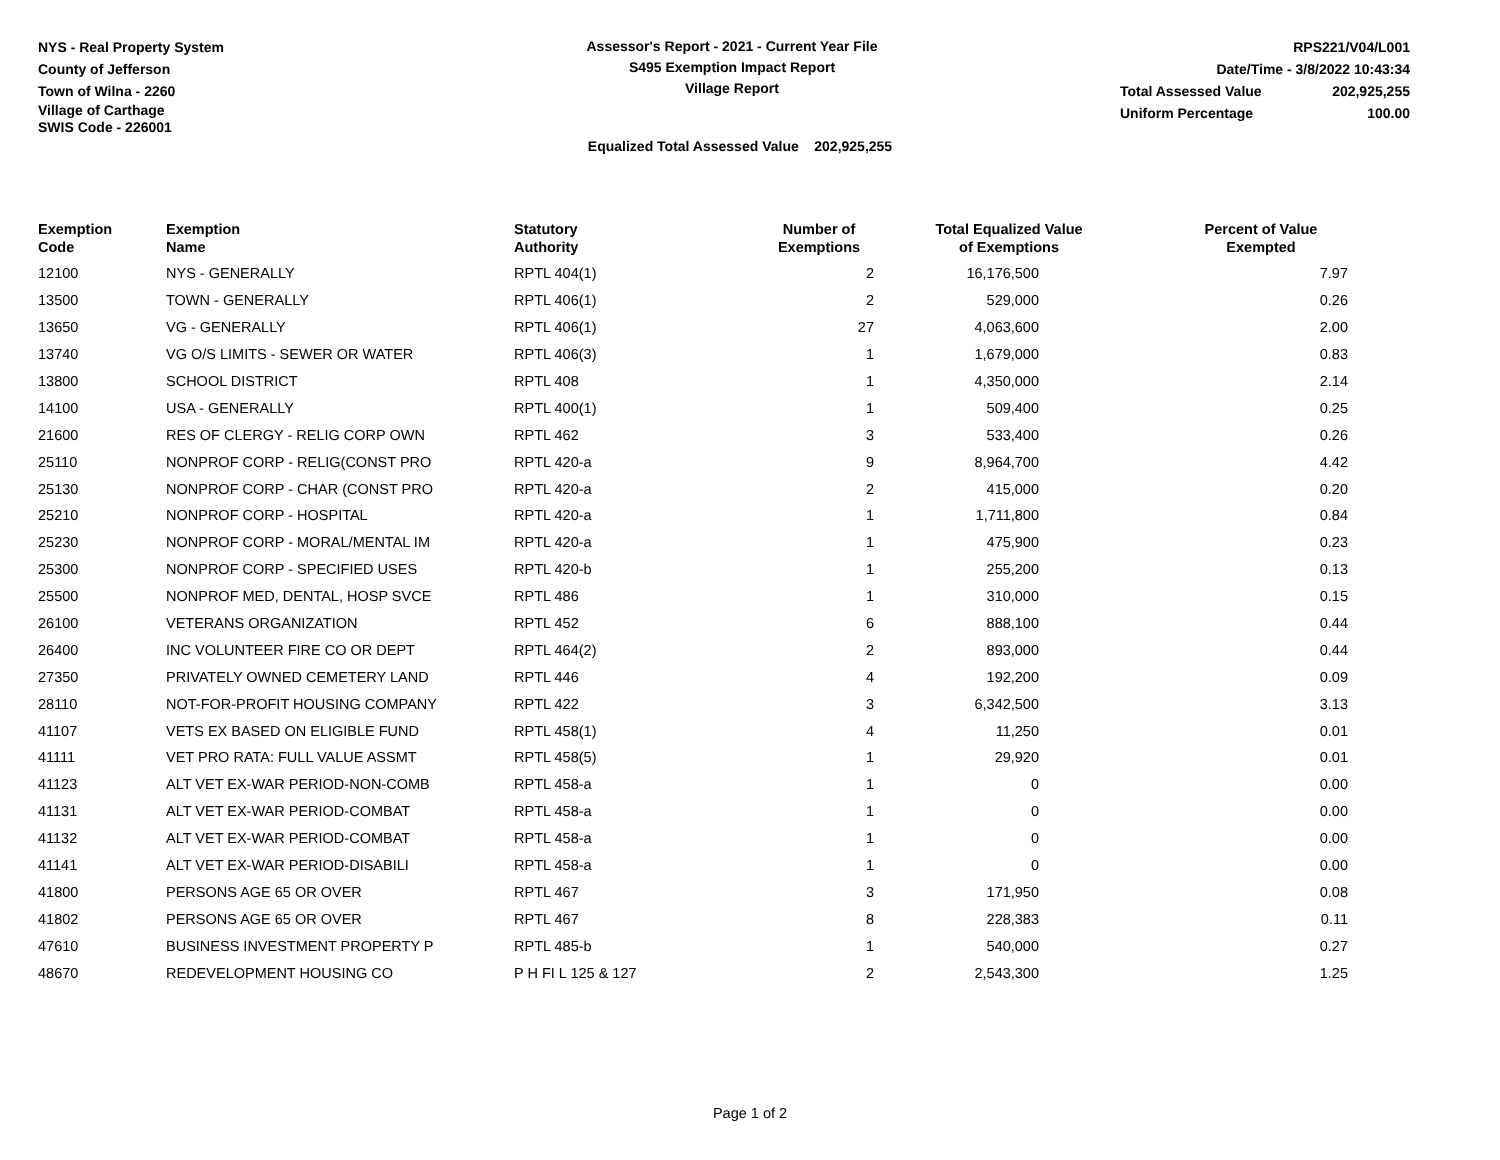NYS - Real Property System
County of Jefferson
Town of Wilna - 2260
Village of Carthage
SWIS Code - 226001
Assessor's Report - 2021 - Current Year File
S495 Exemption Impact Report
Village Report
RPS221/V04/L001
Date/Time - 3/8/2022 10:43:34
Total Assessed Value 202,925,255
Uniform Percentage 100.00
Equalized Total Assessed Value 202,925,255
| Exemption Code | Exemption Name | Statutory Authority | Number of Exemptions | Total Equalized Value of Exemptions | Percent of Value Exempted |
| --- | --- | --- | --- | --- | --- |
| 12100 | NYS - GENERALLY | RPTL 404(1) | 2 | 16,176,500 | 7.97 |
| 13500 | TOWN - GENERALLY | RPTL 406(1) | 2 | 529,000 | 0.26 |
| 13650 | VG - GENERALLY | RPTL 406(1) | 27 | 4,063,600 | 2.00 |
| 13740 | VG O/S LIMITS - SEWER OR WATER | RPTL 406(3) | 1 | 1,679,000 | 0.83 |
| 13800 | SCHOOL DISTRICT | RPTL 408 | 1 | 4,350,000 | 2.14 |
| 14100 | USA - GENERALLY | RPTL 400(1) | 1 | 509,400 | 0.25 |
| 21600 | RES OF CLERGY - RELIG CORP OWN | RPTL 462 | 3 | 533,400 | 0.26 |
| 25110 | NONPROF CORP - RELIG(CONST PRO | RPTL 420-a | 9 | 8,964,700 | 4.42 |
| 25130 | NONPROF CORP - CHAR (CONST PRO | RPTL 420-a | 2 | 415,000 | 0.20 |
| 25210 | NONPROF CORP - HOSPITAL | RPTL 420-a | 1 | 1,711,800 | 0.84 |
| 25230 | NONPROF CORP - MORAL/MENTAL IM | RPTL 420-a | 1 | 475,900 | 0.23 |
| 25300 | NONPROF CORP - SPECIFIED USES | RPTL 420-b | 1 | 255,200 | 0.13 |
| 25500 | NONPROF MED, DENTAL, HOSP SVCE | RPTL 486 | 1 | 310,000 | 0.15 |
| 26100 | VETERANS ORGANIZATION | RPTL 452 | 6 | 888,100 | 0.44 |
| 26400 | INC VOLUNTEER FIRE CO OR DEPT | RPTL 464(2) | 2 | 893,000 | 0.44 |
| 27350 | PRIVATELY OWNED CEMETERY LAND | RPTL 446 | 4 | 192,200 | 0.09 |
| 28110 | NOT-FOR-PROFIT HOUSING COMPANY | RPTL 422 | 3 | 6,342,500 | 3.13 |
| 41107 | VETS EX BASED ON ELIGIBLE FUND | RPTL 458(1) | 4 | 11,250 | 0.01 |
| 41111 | VET PRO RATA: FULL VALUE ASSMT | RPTL 458(5) | 1 | 29,920 | 0.01 |
| 41123 | ALT VET EX-WAR PERIOD-NON-COMB | RPTL 458-a | 1 | 0 | 0.00 |
| 41131 | ALT VET EX-WAR PERIOD-COMBAT | RPTL 458-a | 1 | 0 | 0.00 |
| 41132 | ALT VET EX-WAR PERIOD-COMBAT | RPTL 458-a | 1 | 0 | 0.00 |
| 41141 | ALT VET EX-WAR PERIOD-DISABILI | RPTL 458-a | 1 | 0 | 0.00 |
| 41800 | PERSONS AGE 65 OR OVER | RPTL 467 | 3 | 171,950 | 0.08 |
| 41802 | PERSONS AGE 65 OR OVER | RPTL 467 | 8 | 228,383 | 0.11 |
| 47610 | BUSINESS INVESTMENT PROPERTY P | RPTL 485-b | 1 | 540,000 | 0.27 |
| 48670 | REDEVELOPMENT HOUSING CO | P H FI L 125 & 127 | 2 | 2,543,300 | 1.25 |
Page 1 of 2